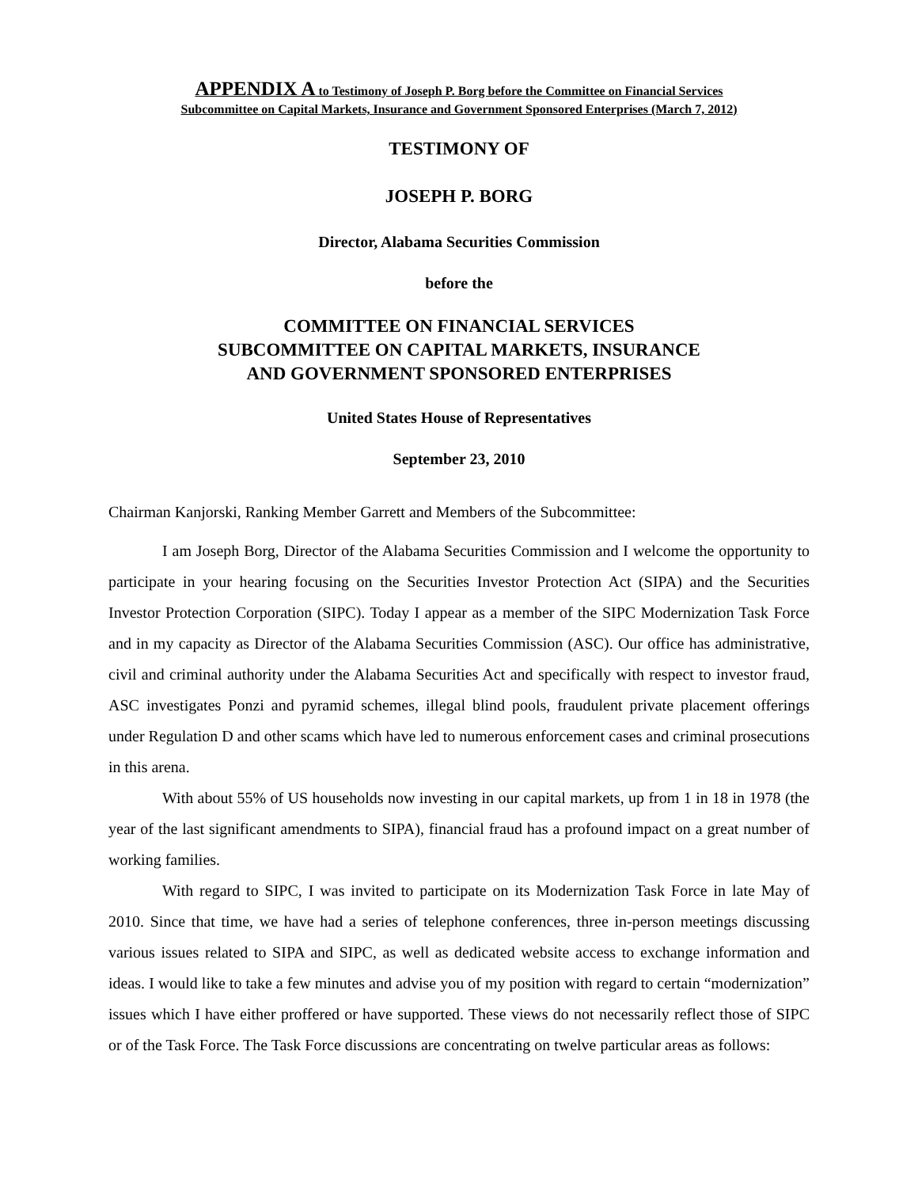APPENDIX A to Testimony of Joseph P. Borg before the Committee on Financial Services
Subcommittee on Capital Markets, Insurance and Government Sponsored Enterprises (March 7, 2012)
TESTIMONY OF
JOSEPH P. BORG
Director, Alabama Securities Commission
before the
COMMITTEE ON FINANCIAL SERVICES
SUBCOMMITTEE ON CAPITAL MARKETS, INSURANCE
AND GOVERNMENT SPONSORED ENTERPRISES
United States House of Representatives
September 23, 2010
Chairman Kanjorski, Ranking Member Garrett and Members of the Subcommittee:
I am Joseph Borg, Director of the Alabama Securities Commission and I welcome the opportunity to participate in your hearing focusing on the Securities Investor Protection Act (SIPA) and the Securities Investor Protection Corporation (SIPC). Today I appear as a member of the SIPC Modernization Task Force and in my capacity as Director of the Alabama Securities Commission (ASC). Our office has administrative, civil and criminal authority under the Alabama Securities Act and specifically with respect to investor fraud, ASC investigates Ponzi and pyramid schemes, illegal blind pools, fraudulent private placement offerings under Regulation D and other scams which have led to numerous enforcement cases and criminal prosecutions in this arena.
With about 55% of US households now investing in our capital markets, up from 1 in 18 in 1978 (the year of the last significant amendments to SIPA), financial fraud has a profound impact on a great number of working families.
With regard to SIPC, I was invited to participate on its Modernization Task Force in late May of 2010. Since that time, we have had a series of telephone conferences, three in-person meetings discussing various issues related to SIPA and SIPC, as well as dedicated website access to exchange information and ideas. I would like to take a few minutes and advise you of my position with regard to certain “modernization” issues which I have either proffered or have supported. These views do not necessarily reflect those of SIPC or of the Task Force. The Task Force discussions are concentrating on twelve particular areas as follows: